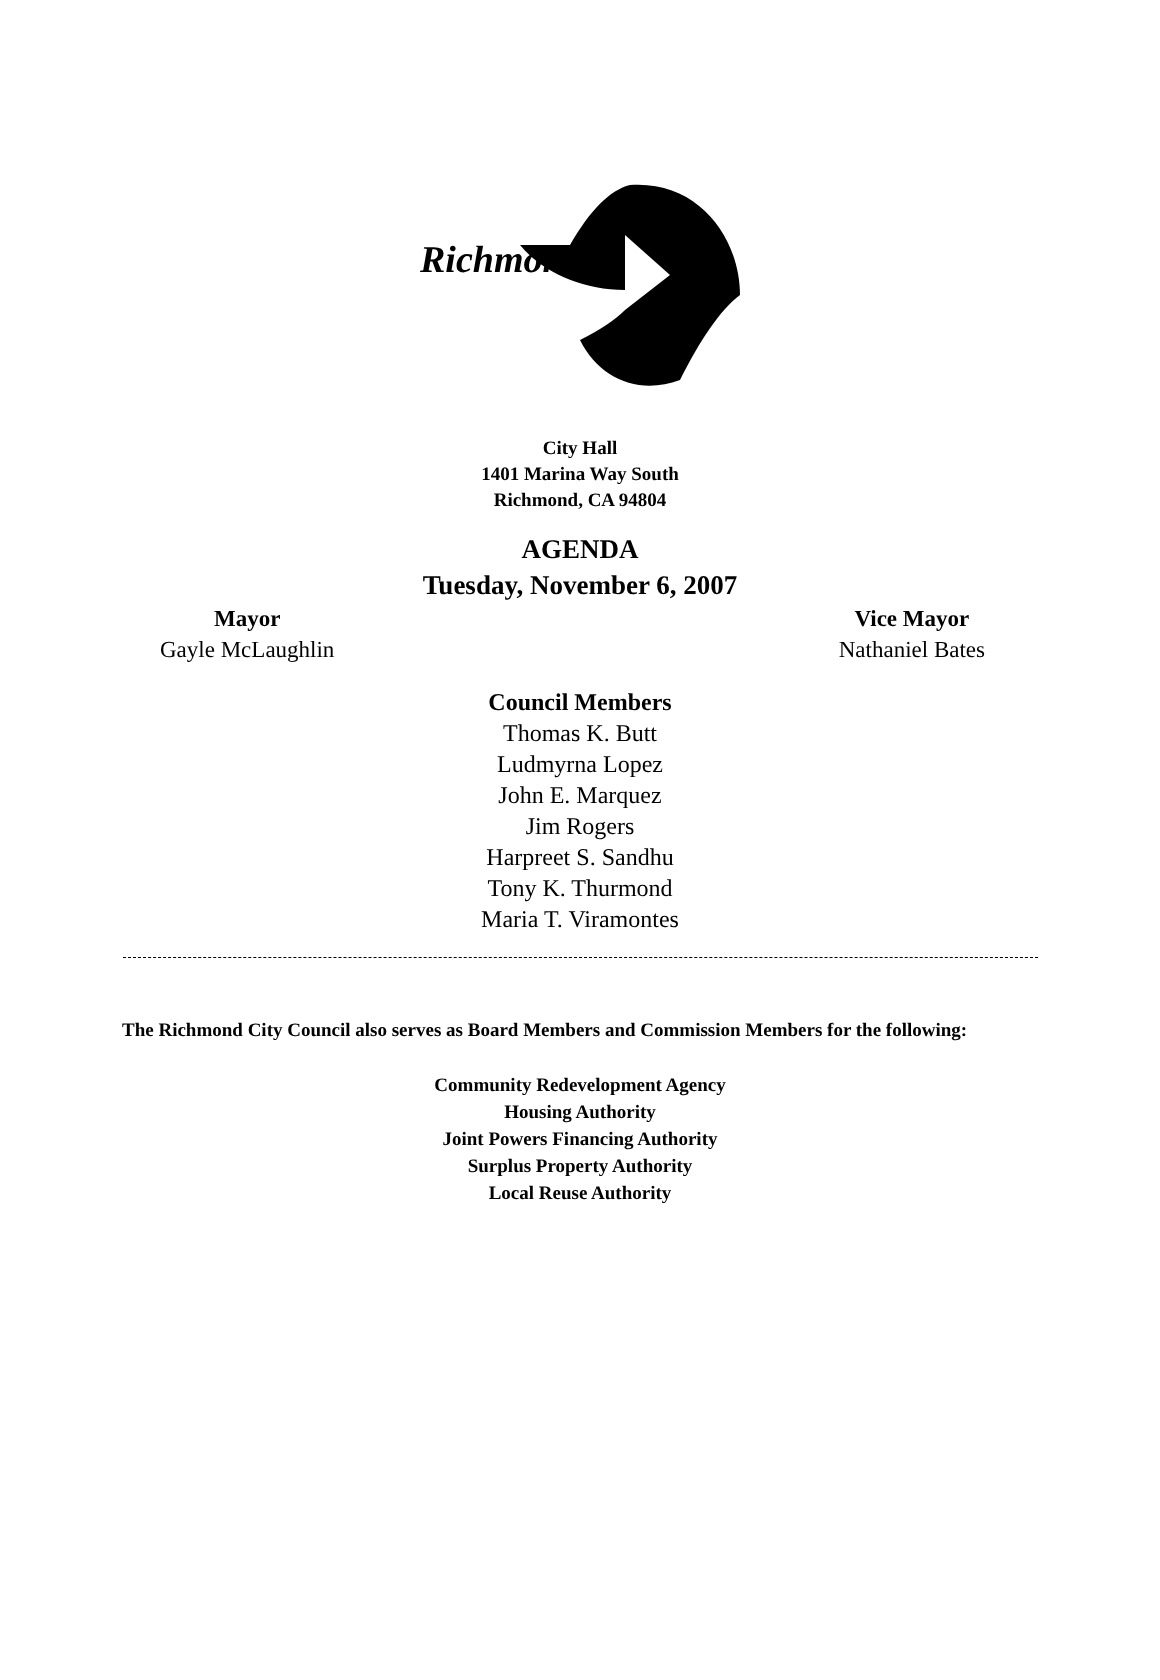Richmond
City Hall
1401 Marina Way South
Richmond, CA 94804
AGENDA
Tuesday, November 6, 2007
Mayor
Gayle McLaughlin
Vice Mayor
Nathaniel Bates
Council Members
Thomas K. Butt
Ludmyrna Lopez
John E. Marquez
Jim Rogers
Harpreet S. Sandhu
Tony K. Thurmond
Maria T. Viramontes
The Richmond City Council also serves as Board Members and Commission Members for the following:
Community Redevelopment Agency
Housing Authority
Joint Powers Financing Authority
Surplus Property Authority
Local Reuse Authority